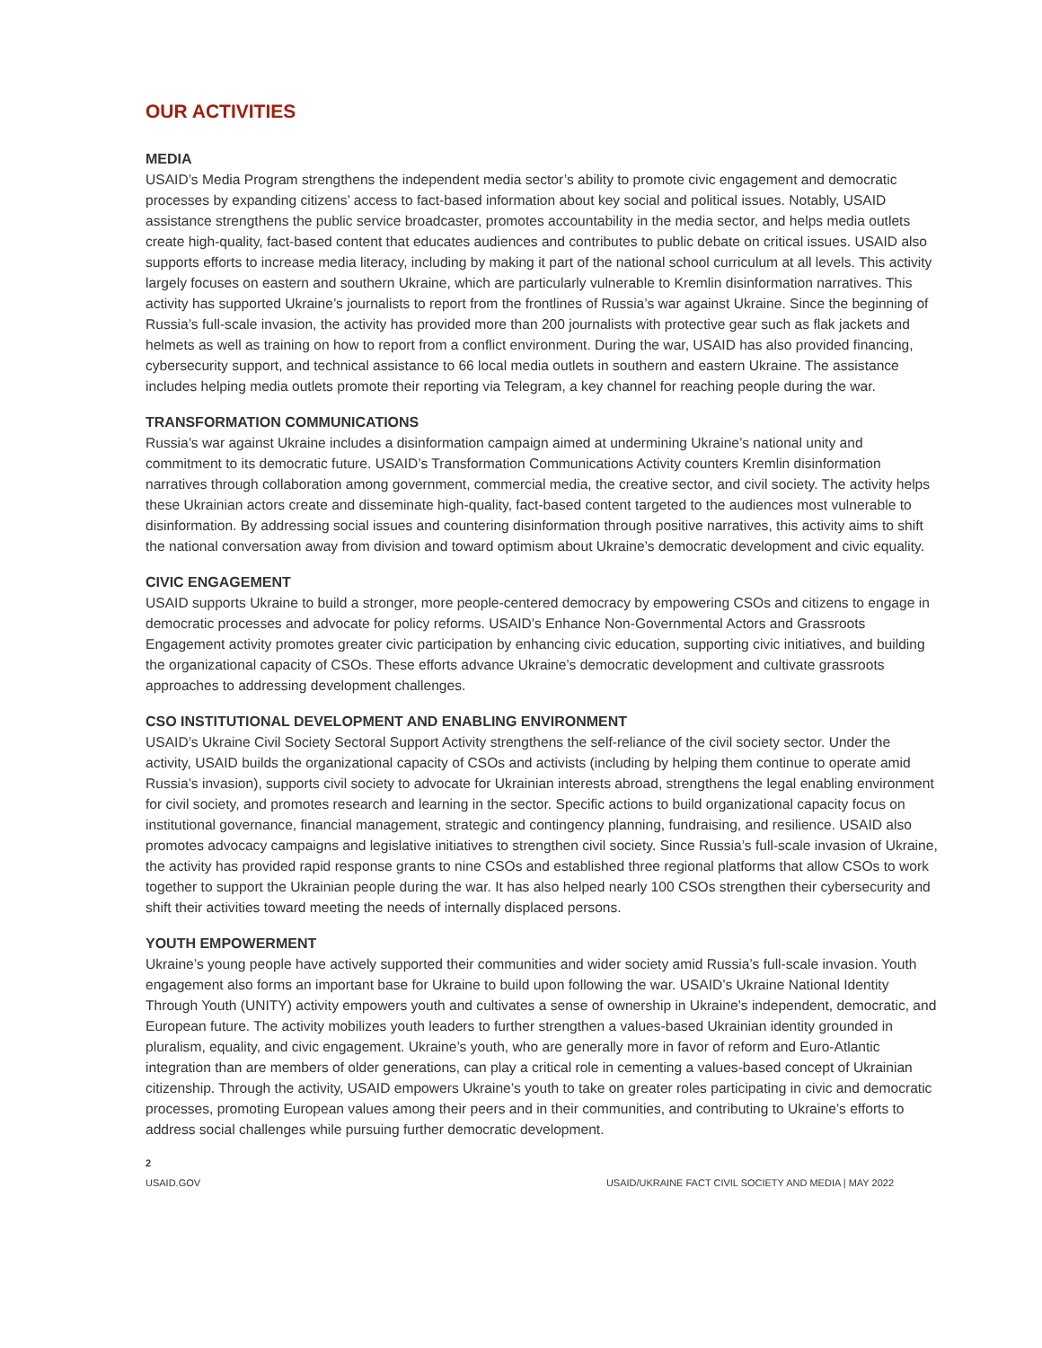OUR ACTIVITIES
MEDIA
USAID’s Media Program strengthens the independent media sector’s ability to promote civic engagement and democratic processes by expanding citizens’ access to fact-based information about key social and political issues. Notably, USAID assistance strengthens the public service broadcaster, promotes accountability in the media sector, and helps media outlets create high-quality, fact-based content that educates audiences and contributes to public debate on critical issues. USAID also supports efforts to increase media literacy, including by making it part of the national school curriculum at all levels. This activity largely focuses on eastern and southern Ukraine, which are particularly vulnerable to Kremlin disinformation narratives. This activity has supported Ukraine’s journalists to report from the frontlines of Russia’s war against Ukraine. Since the beginning of Russia’s full-scale invasion, the activity has provided more than 200 journalists with protective gear such as flak jackets and helmets as well as training on how to report from a conflict environment. During the war, USAID has also provided financing, cybersecurity support, and technical assistance to 66 local media outlets in southern and eastern Ukraine. The assistance includes helping media outlets promote their reporting via Telegram, a key channel for reaching people during the war.
TRANSFORMATION COMMUNICATIONS
Russia’s war against Ukraine includes a disinformation campaign aimed at undermining Ukraine’s national unity and commitment to its democratic future. USAID’s Transformation Communications Activity counters Kremlin disinformation narratives through collaboration among government, commercial media, the creative sector, and civil society. The activity helps these Ukrainian actors create and disseminate high-quality, fact-based content targeted to the audiences most vulnerable to disinformation. By addressing social issues and countering disinformation through positive narratives, this activity aims to shift the national conversation away from division and toward optimism about Ukraine’s democratic development and civic equality.
CIVIC ENGAGEMENT
USAID supports Ukraine to build a stronger, more people-centered democracy by empowering CSOs and citizens to engage in democratic processes and advocate for policy reforms. USAID’s Enhance Non-Governmental Actors and Grassroots Engagement activity promotes greater civic participation by enhancing civic education, supporting civic initiatives, and building the organizational capacity of CSOs. These efforts advance Ukraine’s democratic development and cultivate grassroots approaches to addressing development challenges.
CSO INSTITUTIONAL DEVELOPMENT AND ENABLING ENVIRONMENT
USAID’s Ukraine Civil Society Sectoral Support Activity strengthens the self-reliance of the civil society sector. Under the activity, USAID builds the organizational capacity of CSOs and activists (including by helping them continue to operate amid Russia’s invasion), supports civil society to advocate for Ukrainian interests abroad, strengthens the legal enabling environment for civil society, and promotes research and learning in the sector. Specific actions to build organizational capacity focus on institutional governance, financial management, strategic and contingency planning, fundraising, and resilience. USAID also promotes advocacy campaigns and legislative initiatives to strengthen civil society. Since Russia’s full-scale invasion of Ukraine, the activity has provided rapid response grants to nine CSOs and established three regional platforms that allow CSOs to work together to support the Ukrainian people during the war. It has also helped nearly 100 CSOs strengthen their cybersecurity and shift their activities toward meeting the needs of internally displaced persons.
YOUTH EMPOWERMENT
Ukraine’s young people have actively supported their communities and wider society amid Russia’s full-scale invasion. Youth engagement also forms an important base for Ukraine to build upon following the war. USAID’s Ukraine National Identity Through Youth (UNITY) activity empowers youth and cultivates a sense of ownership in Ukraine’s independent, democratic, and European future. The activity mobilizes youth leaders to further strengthen a values-based Ukrainian identity grounded in pluralism, equality, and civic engagement. Ukraine’s youth, who are generally more in favor of reform and Euro-Atlantic integration than are members of older generations, can play a critical role in cementing a values-based concept of Ukrainian citizenship. Through the activity, USAID empowers Ukraine’s youth to take on greater roles participating in civic and democratic processes, promoting European values among their peers and in their communities, and contributing to Ukraine’s efforts to address social challenges while pursuing further democratic development.
2
USAID.GOV USAID/UKRAINE FACT CIVIL SOCIETY AND MEDIA | MAY 2022